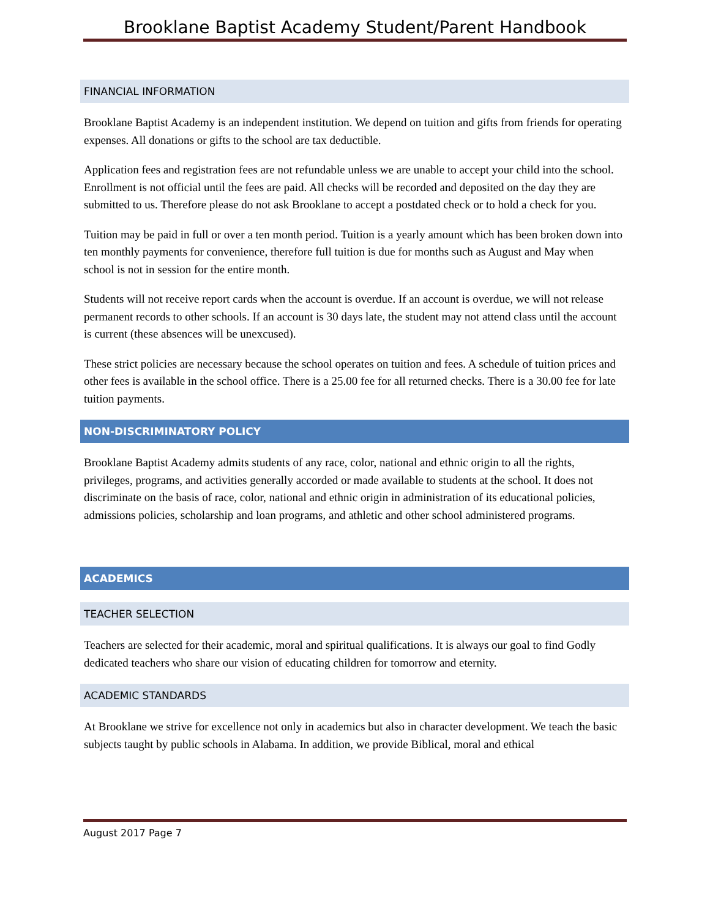Brooklane Baptist Academy Student/Parent Handbook
FINANCIAL INFORMATION
Brooklane Baptist Academy is an independent institution. We depend on tuition and gifts from friends for operating expenses. All donations or gifts to the school are tax deductible.
Application fees and registration fees are not refundable unless we are unable to accept your child into the school. Enrollment is not official until the fees are paid. All checks will be recorded and deposited on the day they are submitted to us. Therefore please do not ask Brooklane to accept a postdated check or to hold a check for you.
Tuition may be paid in full or over a ten month period. Tuition is a yearly amount which has been broken down into ten monthly payments for convenience, therefore full tuition is due for months such as August and May when school is not in session for the entire month.
Students will not receive report cards when the account is overdue. If an account is overdue, we will not release permanent records to other schools. If an account is 30 days late, the student may not attend class until the account is current (these absences will be unexcused).
These strict policies are necessary because the school operates on tuition and fees. A schedule of tuition prices and other fees is available in the school office. There is a 25.00 fee for all returned checks. There is a 30.00 fee for late tuition payments.
NON-DISCRIMINATORY POLICY
Brooklane Baptist Academy admits students of any race, color, national and ethnic origin to all the rights, privileges, programs, and activities generally accorded or made available to students at the school. It does not discriminate on the basis of race, color, national and ethnic origin in administration of its educational policies, admissions policies, scholarship and loan programs, and athletic and other school administered programs.
ACADEMICS
TEACHER SELECTION
Teachers are selected for their academic, moral and spiritual qualifications. It is always our goal to find Godly dedicated teachers who share our vision of educating children for tomorrow and eternity.
ACADEMIC STANDARDS
At Brooklane we strive for excellence not only in academics but also in character development. We teach the basic subjects taught by public schools in Alabama. In addition, we provide Biblical, moral and ethical
August 2017 Page 7